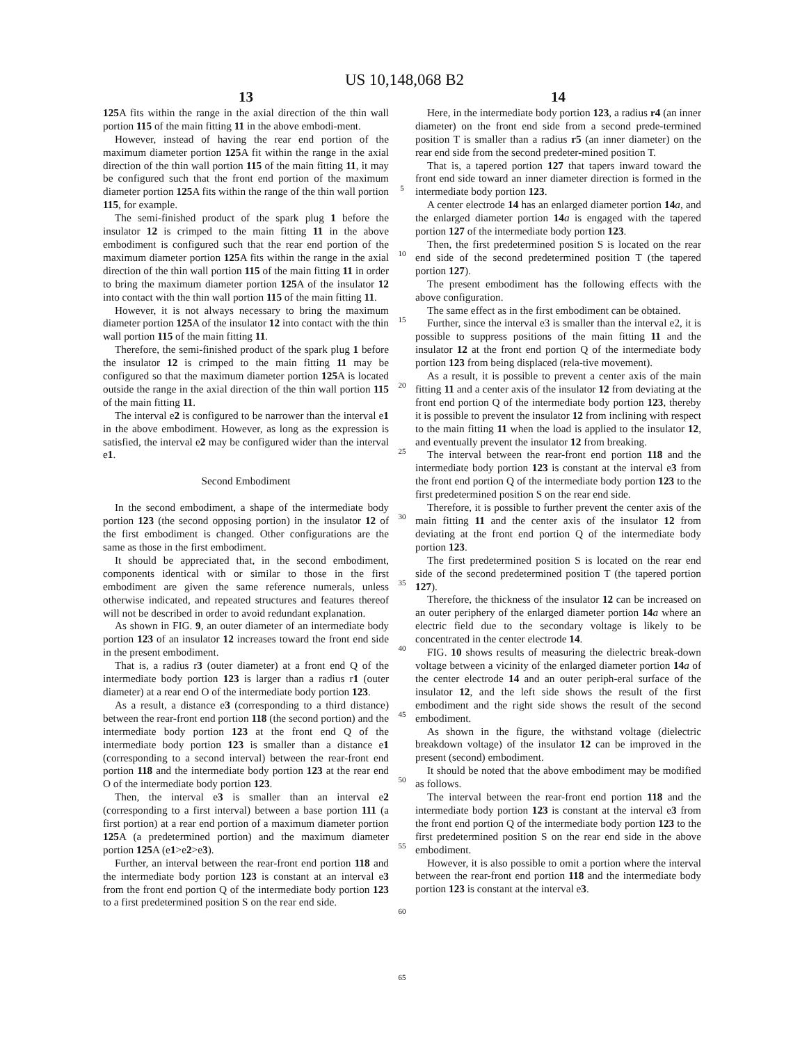US 10,148,068 B2
13
125 A fits within the range in the axial direction of the thin wall portion 115 of the main fitting 11 in the above embodi-ment.
However, instead of having the rear end portion of the maximum diameter portion 125 A fit within the range in the axial direction of the thin wall portion 115 of the main fitting 11, it may be configured such that the front end portion of the maximum diameter portion 125 A fits within the range of the thin wall portion 115, for example.
The semi-finished product of the spark plug 1 before the insulator 12 is crimped to the main fitting 11 in the above embodiment is configured such that the rear end portion of the maximum diameter portion 125 A fits within the range in the axial direction of the thin wall portion 115 of the main fitting 11 in order to bring the maximum diameter portion 125 A of the insulator 12 into contact with the thin wall portion 115 of the main fitting 11.
However, it is not always necessary to bring the maximum diameter portion 125 A of the insulator 12 into contact with the thin wall portion 115 of the main fitting 11.
Therefore, the semi-finished product of the spark plug 1 before the insulator 12 is crimped to the main fitting 11 may be configured so that the maximum diameter portion 125 A is located outside the range in the axial direction of the thin wall portion 115 of the main fitting 11.
The interval e2 is configured to be narrower than the interval e1 in the above embodiment. However, as long as the expression is satisfied, the interval e2 may be configured wider than the interval e1.
Second Embodiment
In the second embodiment, a shape of the intermediate body portion 123 (the second opposing portion) in the insulator 12 of the first embodiment is changed. Other configurations are the same as those in the first embodiment.
It should be appreciated that, in the second embodiment, components identical with or similar to those in the first embodiment are given the same reference numerals, unless otherwise indicated, and repeated structures and features thereof will not be described in order to avoid redundant explanation.
As shown in FIG. 9, an outer diameter of an intermediate body portion 123 of an insulator 12 increases toward the front end side in the present embodiment.
That is, a radius r3 (outer diameter) at a front end Q of the intermediate body portion 123 is larger than a radius r1 (outer diameter) at a rear end O of the intermediate body portion 123.
As a result, a distance e3 (corresponding to a third distance) between the rear-front end portion 118 (the second portion) and the intermediate body portion 123 at the front end Q of the intermediate body portion 123 is smaller than a distance e1 (corresponding to a second interval) between the rear-front end portion 118 and the intermediate body portion 123 at the rear end O of the intermediate body portion 123.
Then, the interval e3 is smaller than an interval e2 (corresponding to a first interval) between a base portion 111 (a first portion) at a rear end portion of a maximum diameter portion 125 A (a predetermined portion) and the maximum diameter portion 125 A (e1>e2>e3).
Further, an interval between the rear-front end portion 118 and the intermediate body portion 123 is constant at an interval e3 from the front end portion Q of the intermediate body portion 123 to a first predetermined position S on the rear end side.
5
10
15
20
25
30
35
40
45
50
55
60
65
14
Here, in the intermediate body portion 123, a radius r4 (an inner diameter) on the front end side from a second prede-termined position T is smaller than a radius r5 (an inner diameter) on the rear end side from the second predeter-mined position T.
That is, a tapered portion 127 that tapers inward toward the front end side toward an inner diameter direction is formed in the intermediate body portion 123.
A center electrode 14 has an enlarged diameter portion 14 a, and the enlarged diameter portion 14 a is engaged with the tapered portion 127 of the intermediate body portion 123.
Then, the first predetermined position S is located on the rear end side of the second predetermined position T (the tapered portion 127).
The present embodiment has the following effects with the above configuration.
The same effect as in the first embodiment can be obtained.
Further, since the interval e3 is smaller than the interval e2, it is possible to suppress positions of the main fitting 11 and the insulator 12 at the front end portion Q of the intermediate body portion 123 from being displaced (rela-tive movement).
As a result, it is possible to prevent a center axis of the main fitting 11 and a center axis of the insulator 12 from deviating at the front end portion Q of the intermediate body portion 123, thereby it is possible to prevent the insulator 12 from inclining with respect to the main fitting 11 when the load is applied to the insulator 12, and eventually prevent the insulator 12 from breaking.
The interval between the rear-front end portion 118 and the intermediate body portion 123 is constant at the interval e3 from the front end portion Q of the intermediate body portion 123 to the first predetermined position S on the rear end side.
Therefore, it is possible to further prevent the center axis of the main fitting 11 and the center axis of the insulator 12 from deviating at the front end portion Q of the intermediate body portion 123.
The first predetermined position S is located on the rear end side of the second predetermined position T (the tapered portion 127).
Therefore, the thickness of the insulator 12 can be increased on an outer periphery of the enlarged diameter portion 14 a where an electric field due to the secondary voltage is likely to be concentrated in the center electrode 14.
FIG. 10 shows results of measuring the dielectric break-down voltage between a vicinity of the enlarged diameter portion 14 a of the center electrode 14 and an outer periph-eral surface of the insulator 12, and the left side shows the result of the first embodiment and the right side shows the result of the second embodiment.
As shown in the figure, the withstand voltage (dielectric breakdown voltage) of the insulator 12 can be improved in the present (second) embodiment.
It should be noted that the above embodiment may be modified as follows.
The interval between the rear-front end portion 118 and the intermediate body portion 123 is constant at the interval e3 from the front end portion Q of the intermediate body portion 123 to the first predetermined position S on the rear end side in the above embodiment.
However, it is also possible to omit a portion where the interval between the rear-front end portion 118 and the intermediate body portion 123 is constant at the interval e3.